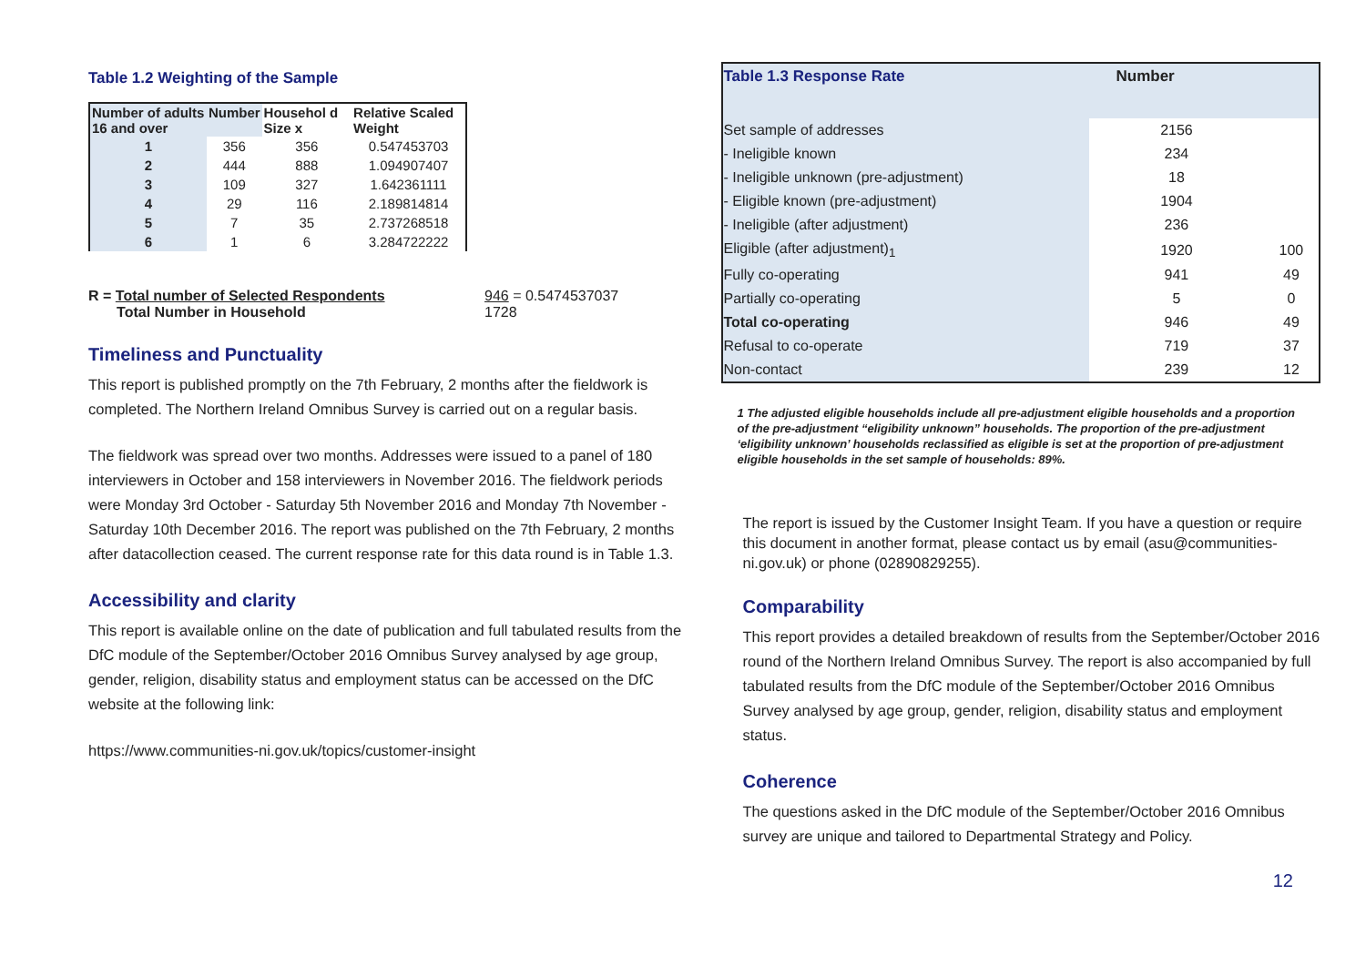Table 1.2 Weighting of the Sample
| Number of adults 16 and over | Number | Househol d Size x | Relative Scaled Weight |
| --- | --- | --- | --- |
| 1 | 356 | 356 | 0.547453703 |
| 2 | 444 | 888 | 1.094907407 |
| 3 | 109 | 327 | 1.642361111 |
| 4 | 29 | 116 | 2.189814814 |
| 5 | 7 | 35 | 2.737268518 |
| 6 | 1 | 6 | 3.284722222 |
R = Total number of Selected Respondents
Total Number in Household
946 = 0.5474537037
1728
Timeliness and Punctuality
This report is published promptly on the 7th February, 2 months after the fieldwork is completed. The Northern Ireland Omnibus Survey is carried out on a regular basis.
The fieldwork was spread over two months. Addresses were issued to a panel of 180 interviewers in October and 158 interviewers in November 2016. The fieldwork periods were Monday 3rd October - Saturday 5th November 2016 and Monday 7th November - Saturday 10th December 2016. The report was published on the 7th February, 2 months after datacollection ceased. The current response rate for this data round is in Table 1.3.
Accessibility and clarity
This report is available online on the date of publication and full tabulated results from the DfC module of the September/October 2016 Omnibus Survey analysed by age group, gender, religion, disability status and employment status can be accessed on the DfC website at the following link:
https://www.communities-ni.gov.uk/topics/customer-insight
| Table 1.3 Response Rate | Number | |
| --- | --- | --- |
| Set sample of addresses | 2156 | |
| - Ineligible known | 234 | |
| - Ineligible unknown (pre-adjustment) | 18 | |
| - Eligible known (pre-adjustment) | 1904 | |
| - Ineligible (after adjustment) | 236 | |
| Eligible (after adjustment)<sub>1</sub> | 1920 | 100 |
| Fully co-operating | 941 | 49 |
| Partially co-operating | 5 | 0 |
| Total co-operating | 946 | 49 |
| Refusal to co-operate | 719 | 37 |
| Non-contact | 239 | 12 |
1 The adjusted eligible households include all pre-adjustment eligible households and a proportion of the pre-adjustment “eligibility unknown” households. The proportion of the pre-adjustment ‘eligibility unknown’ households reclassified as eligible is set at the proportion of pre-adjustment eligible households in the set sample of households: 89%.
The report is issued by the Customer Insight Team. If you have a question or require this document in another format, please contact us by email (asu@communities-ni.gov.uk) or phone (02890829255).
Comparability
This report provides a detailed breakdown of results from the September/October 2016 round of the Northern Ireland Omnibus Survey. The report is also accompanied by full tabulated results from the DfC module of the September/October 2016 Omnibus Survey analysed by age group, gender, religion, disability status and employment status.
Coherence
The questions asked in the DfC module of the September/October 2016 Omnibus survey are unique and tailored to Departmental Strategy and Policy.
12